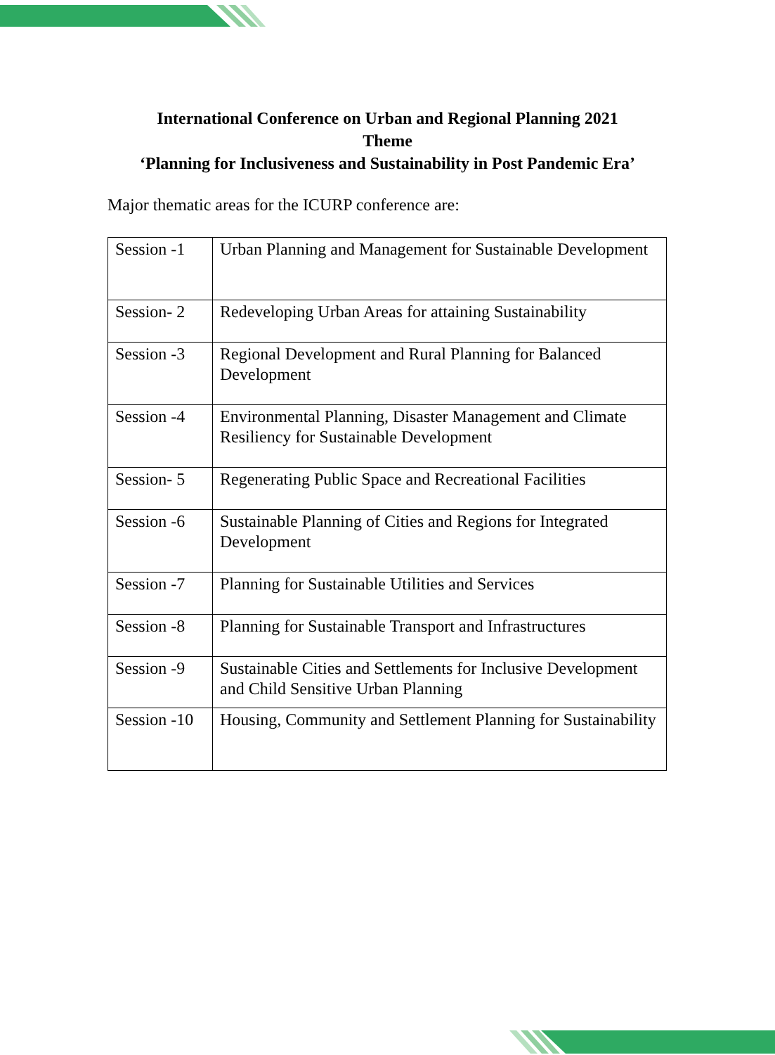International Conference on Urban and Regional Planning 2021
Theme
‘Planning for Inclusiveness and Sustainability in Post Pandemic Era’
Major thematic areas for the ICURP conference are:
| Session -1 | Urban Planning and Management for Sustainable Development |
| Session- 2 | Redeveloping Urban Areas for attaining Sustainability |
| Session -3 | Regional Development and Rural Planning for Balanced Development |
| Session -4 | Environmental Planning, Disaster Management and Climate Resiliency for Sustainable Development |
| Session- 5 | Regenerating Public Space and Recreational Facilities |
| Session -6 | Sustainable Planning of Cities and Regions for Integrated Development |
| Session -7 | Planning for Sustainable Utilities and Services |
| Session -8 | Planning for Sustainable Transport and Infrastructures |
| Session -9 | Sustainable Cities and Settlements for Inclusive Development and Child Sensitive Urban Planning |
| Session -10 | Housing, Community and Settlement Planning for Sustainability |